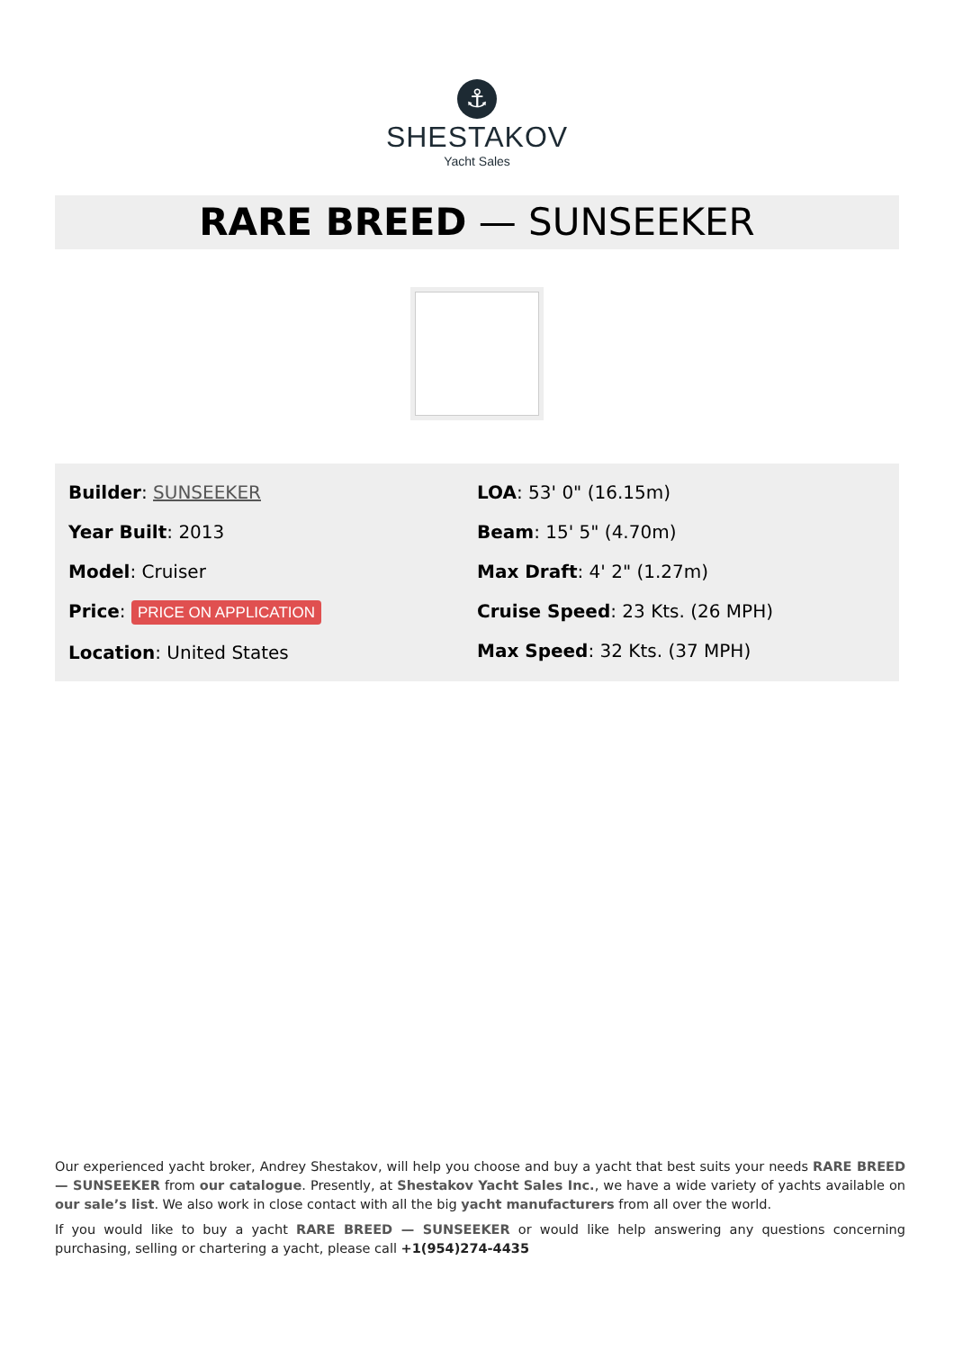⚓
SHESTAKOV
Yacht Sales
RARE BREED — SUNSEEKER
Builder: SUNSEEKER
Year Built: 2013
Model: Cruiser
Price: PRICE ON APPLICATION
Location: United States
LOA: 53' 0" (16.15m)
Beam: 15' 5" (4.70m)
Max Draft: 4' 2" (1.27m)
Cruise Speed: 23 Kts. (26 MPH)
Max Speed: 32 Kts. (37 MPH)
Our experienced yacht broker, Andrey Shestakov, will help you choose and buy a yacht that best suits your needs RARE BREED — SUNSEEKER from our catalogue. Presently, at Shestakov Yacht Sales Inc., we have a wide variety of yachts available on our sale’s list. We also work in close contact with all the big yacht manufacturers from all over the world.
If you would like to buy a yacht RARE BREED — SUNSEEKER or would like help answering any questions concerning purchasing, selling or chartering a yacht, please call +1(954)274-4435